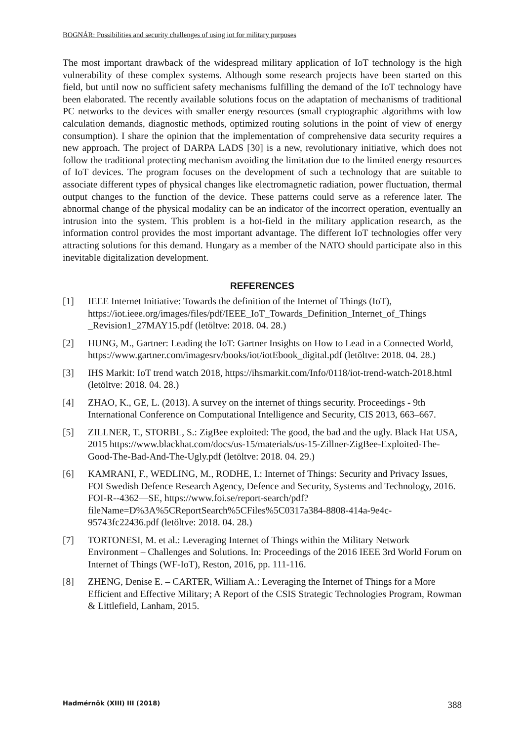BOGNÁR: Possibilities and security challenges of using iot for military purposes
The most important drawback of the widespread military application of IoT technology is the high vulnerability of these complex systems. Although some research projects have been started on this field, but until now no sufficient safety mechanisms fulfilling the demand of the IoT technology have been elaborated. The recently available solutions focus on the adaptation of mechanisms of traditional PC networks to the devices with smaller energy resources (small cryptographic algorithms with low calculation demands, diagnostic methods, optimized routing solutions in the point of view of energy consumption). I share the opinion that the implementation of comprehensive data security requires a new approach. The project of DARPA LADS [30] is a new, revolutionary initiative, which does not follow the traditional protecting mechanism avoiding the limitation due to the limited energy resources of IoT devices. The program focuses on the development of such a technology that are suitable to associate different types of physical changes like electromagnetic radiation, power fluctuation, thermal output changes to the function of the device. These patterns could serve as a reference later. The abnormal change of the physical modality can be an indicator of the incorrect operation, eventually an intrusion into the system. This problem is a hot-field in the military application research, as the information control provides the most important advantage. The different IoT technologies offer very attracting solutions for this demand. Hungary as a member of the NATO should participate also in this inevitable digitalization development.
REFERENCES
[1] IEEE Internet Initiative: Towards the definition of the Internet of Things (IoT), https://iot.ieee.org/images/files/pdf/IEEE_IoT_Towards_Definition_Internet_of_Things _Revision1_27MAY15.pdf (letöltve: 2018. 04. 28.)
[2] HUNG, M., Gartner: Leading the IoT: Gartner Insights on How to Lead in a Connected World, https://www.gartner.com/imagesrv/books/iot/iotEbook_digital.pdf (letöltve: 2018. 04. 28.)
[3] IHS Markit: IoT trend watch 2018, https://ihsmarkit.com/Info/0118/iot-trend-watch-2018.html (letöltve: 2018. 04. 28.)
[4] ZHAO, K., GE, L. (2013). A survey on the internet of things security. Proceedings - 9th International Conference on Computational Intelligence and Security, CIS 2013, 663–667.
[5] ZILLNER, T., STORBL, S.: ZigBee exploited: The good, the bad and the ugly. Black Hat USA, 2015 https://www.blackhat.com/docs/us-15/materials/us-15-Zillner-ZigBee-Exploited-The-Good-The-Bad-And-The-Ugly.pdf (letöltve: 2018. 04. 29.)
[6] KAMRANI, F., WEDLING, M., RODHE, I.: Internet of Things: Security and Privacy Issues, FOI Swedish Defence Research Agency, Defence and Security, Systems and Technology, 2016. FOI-R--4362—SE, https://www.foi.se/report-search/pdf?fileName=D%3A%5CReportSearch%5CFiles%5C0317a384-8808-414a-9e4c-95743fc22436.pdf (letöltve: 2018. 04. 28.)
[7] TORTONESI, M. et al.: Leveraging Internet of Things within the Military Network Environment – Challenges and Solutions. In: Proceedings of the 2016 IEEE 3rd World Forum on Internet of Things (WF-IoT), Reston, 2016, pp. 111-116.
[8] ZHENG, Denise E. – CARTER, William A.: Leveraging the Internet of Things for a More Efficient and Effective Military; A Report of the CSIS Strategic Technologies Program, Rowman & Littlefield, Lanham, 2015.
Hadmérnök (XIII) III (2018) 388